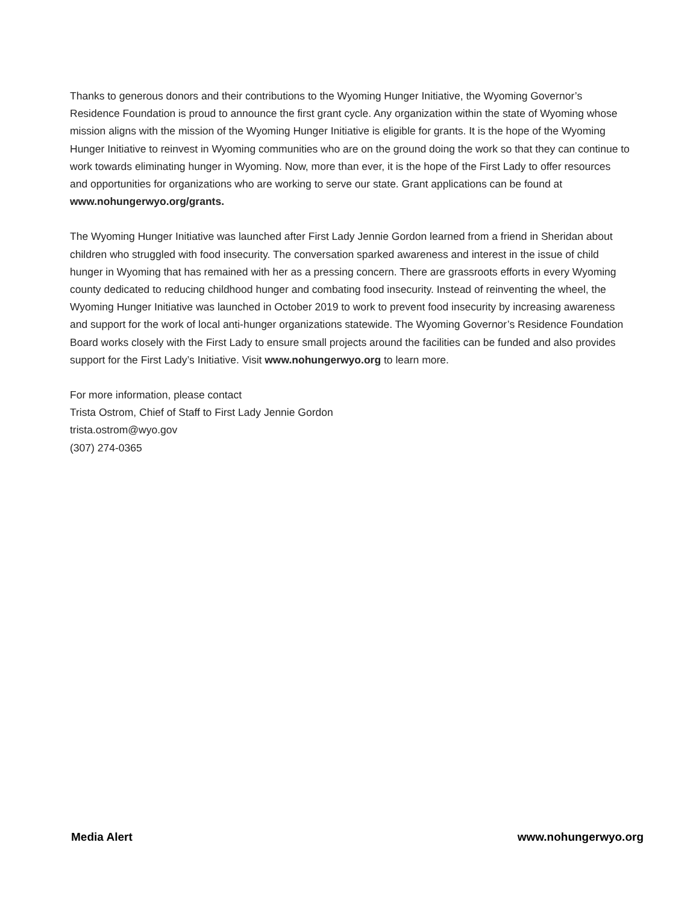Thanks to generous donors and their contributions to the Wyoming Hunger Initiative, the Wyoming Governor’s Residence Foundation is proud to announce the first grant cycle. Any organization within the state of Wyoming whose mission aligns with the mission of the Wyoming Hunger Initiative is eligible for grants. It is the hope of the Wyoming Hunger Initiative to reinvest in Wyoming communities who are on the ground doing the work so that they can continue to work towards eliminating hunger in Wyoming. Now, more than ever, it is the hope of the First Lady to offer resources and opportunities for organizations who are working to serve our state. Grant applications can be found at www.nohungerwyo.org/grants.
The Wyoming Hunger Initiative was launched after First Lady Jennie Gordon learned from a friend in Sheridan about children who struggled with food insecurity. The conversation sparked awareness and interest in the issue of child hunger in Wyoming that has remained with her as a pressing concern. There are grassroots efforts in every Wyoming county dedicated to reducing childhood hunger and combating food insecurity. Instead of reinventing the wheel, the Wyoming Hunger Initiative was launched in October 2019 to work to prevent food insecurity by increasing awareness and support for the work of local anti-hunger organizations statewide. The Wyoming Governor’s Residence Foundation Board works closely with the First Lady to ensure small projects around the facilities can be funded and also provides support for the First Lady’s Initiative. Visit www.nohungerwyo.org to learn more.
For more information, please contact
Trista Ostrom, Chief of Staff to First Lady Jennie Gordon
trista.ostrom@wyo.gov
(307) 274-0365
Media Alert www.nohungerwyo.org